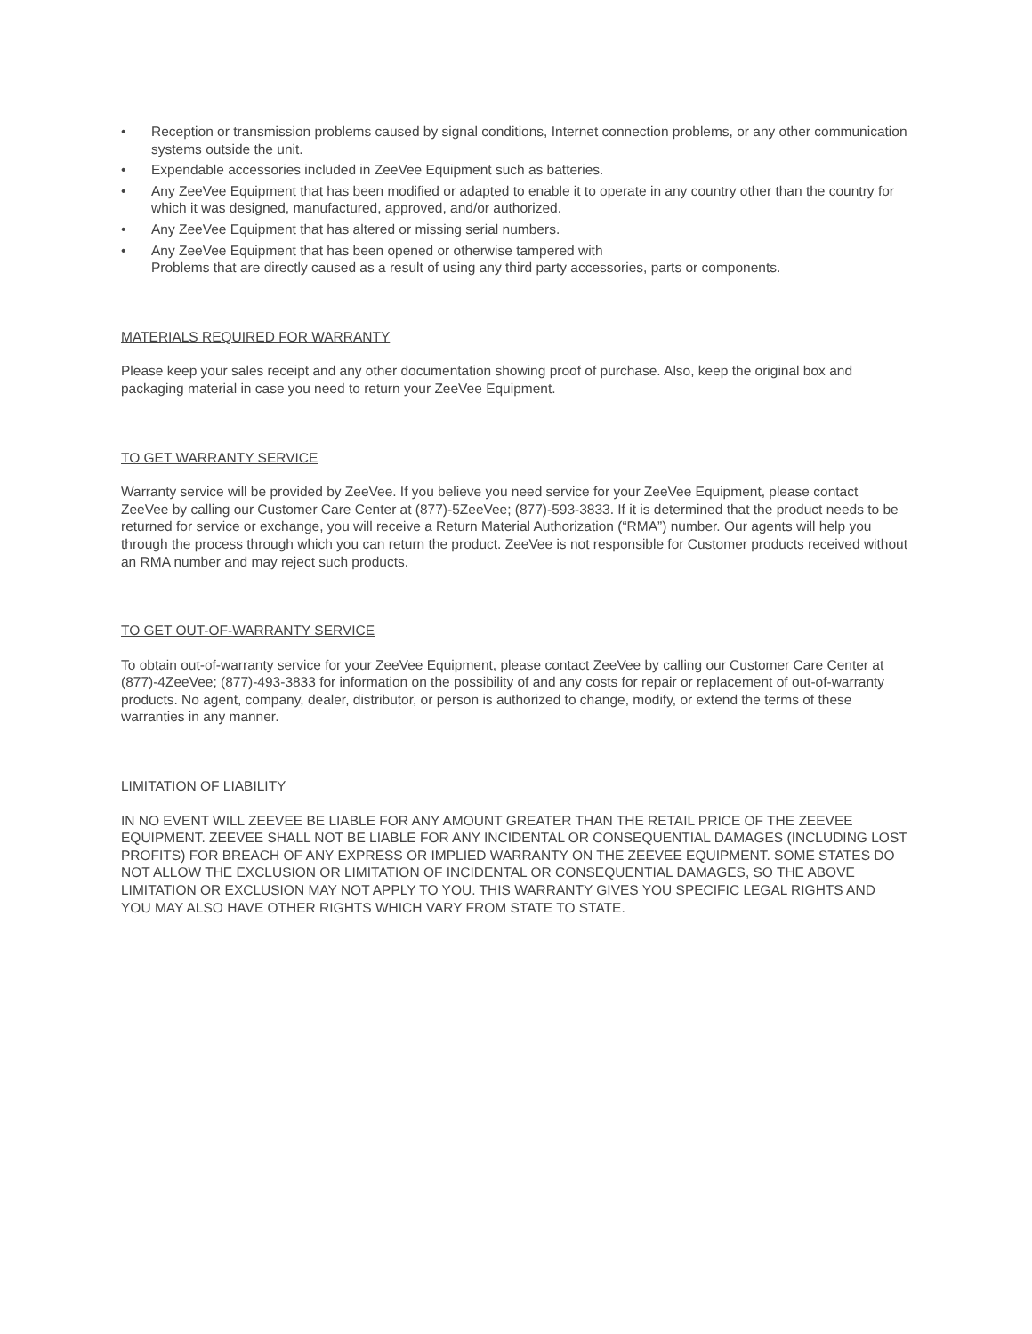• Reception or transmission problems caused by signal conditions, Internet connection problems, or any other communication systems outside the unit.
• Expendable accessories included in ZeeVee Equipment such as batteries.
• Any ZeeVee Equipment that has been modified or adapted to enable it to operate in any country other than the country for which it was designed, manufactured, approved, and/or authorized.
• Any ZeeVee Equipment that has altered or missing serial numbers.
• Any ZeeVee Equipment that has been opened or otherwise tampered with
Problems that are directly caused as a result of using any third party accessories, parts or components.
MATERIALS REQUIRED FOR WARRANTY
Please keep your sales receipt and any other documentation showing proof of purchase. Also, keep the original box and packaging material in case you need to return your ZeeVee Equipment.
TO GET WARRANTY SERVICE
Warranty service will be provided by ZeeVee. If you believe you need service for your ZeeVee Equipment, please contact ZeeVee by calling our Customer Care Center at (877)-5ZeeVee; (877)-593-3833. If it is determined that the product needs to be returned for service or exchange, you will receive a Return Material Authorization (“RMA”) number. Our agents will help you through the process through which you can return the product. ZeeVee is not responsible for Customer products received without an RMA number and may reject such products.
TO GET OUT-OF-WARRANTY SERVICE
To obtain out-of-warranty service for your ZeeVee Equipment, please contact ZeeVee by calling our Customer Care Center at (877)-4ZeeVee; (877)-493-3833 for information on the possibility of and any costs for repair or replacement of out-of-warranty products. No agent, company, dealer, distributor, or person is authorized to change, modify, or extend the terms of these warranties in any manner.
LIMITATION OF LIABILITY
IN NO EVENT WILL ZEEVEE BE LIABLE FOR ANY AMOUNT GREATER THAN THE RETAIL PRICE OF THE ZEEVEE EQUIPMENT. ZEEVEE SHALL NOT BE LIABLE FOR ANY INCIDENTAL OR CONSEQUENTIAL DAMAGES (INCLUDING LOST PROFITS) FOR BREACH OF ANY EXPRESS OR IMPLIED WARRANTY ON THE ZEEVEE EQUIPMENT. SOME STATES DO NOT ALLOW THE EXCLUSION OR LIMITATION OF INCIDENTAL OR CONSEQUENTIAL DAMAGES, SO THE ABOVE LIMITATION OR EXCLUSION MAY NOT APPLY TO YOU. THIS WARRANTY GIVES YOU SPECIFIC LEGAL RIGHTS AND YOU MAY ALSO HAVE OTHER RIGHTS WHICH VARY FROM STATE TO STATE.